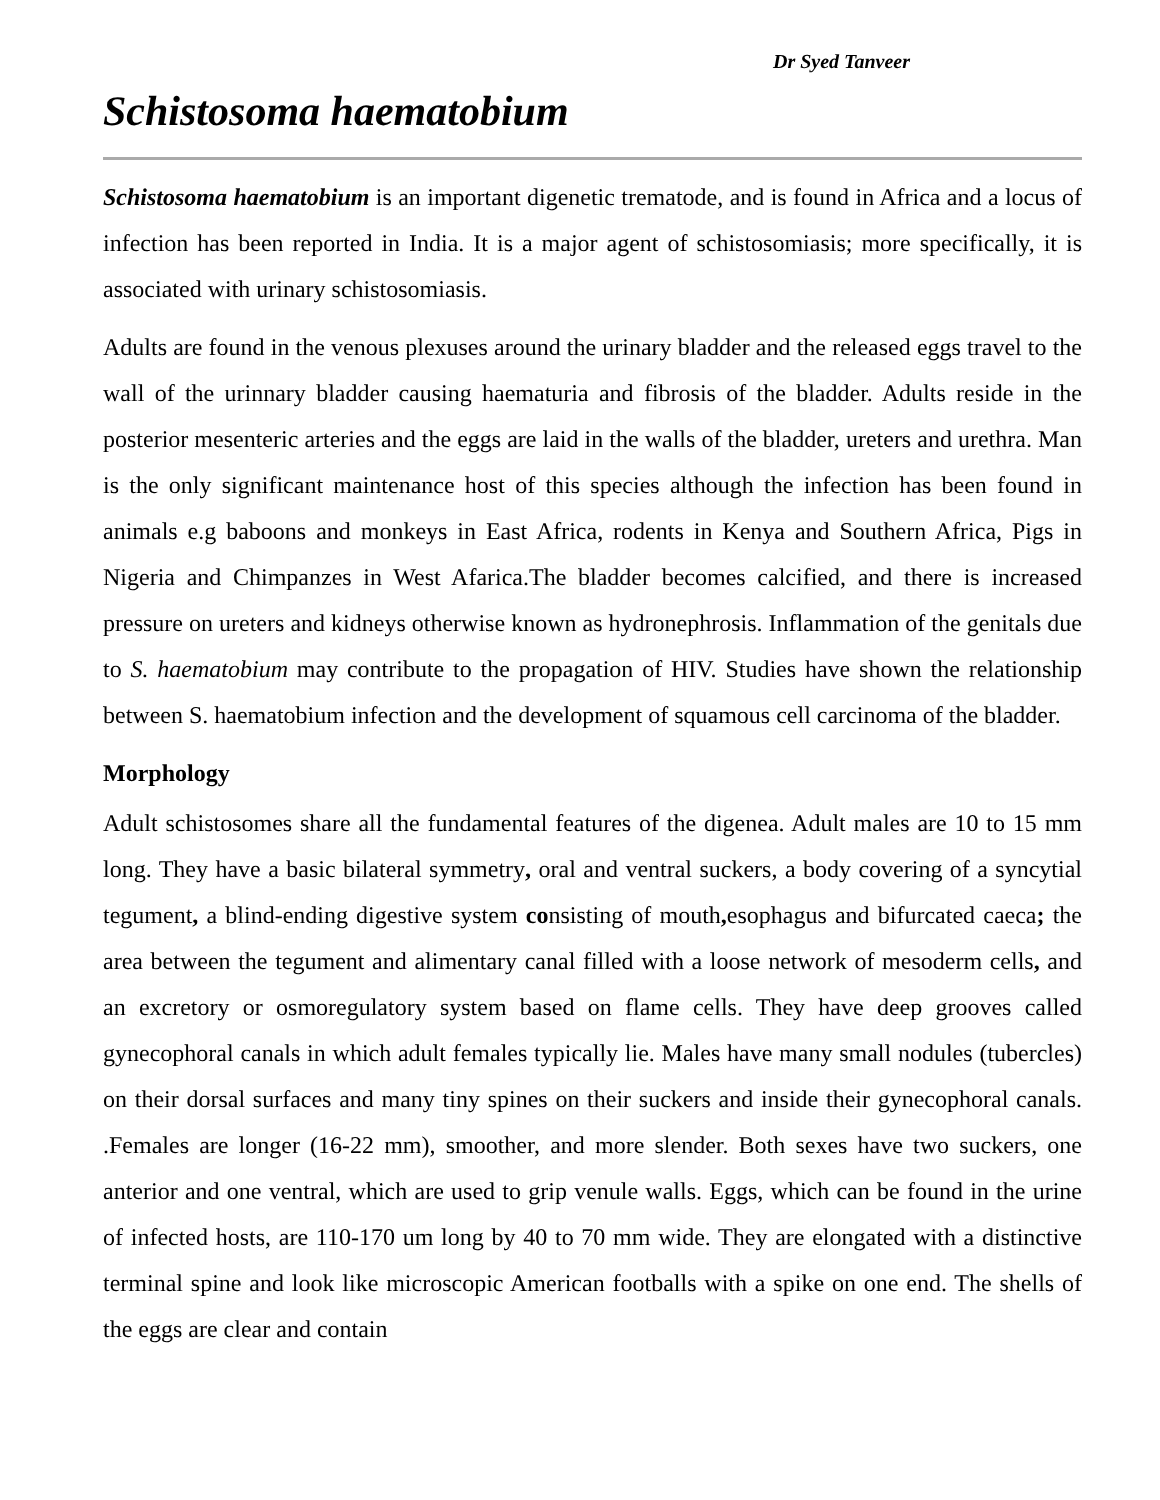Dr Syed Tanveer
Schistosoma haematobium
Schistosoma haematobium is an important digenetic trematode, and is found in Africa and a locus of infection has been reported in India. It is a major agent of schistosomiasis; more specifically, it is associated with urinary schistosomiasis.
Adults are found in the venous plexuses around the urinary bladder and the released eggs travel to the wall of the urinnary bladder causing haematuria and fibrosis of the bladder. Adults reside in the posterior mesenteric arteries and the eggs are laid in the walls of the bladder, ureters and urethra. Man is the only significant maintenance host of this species although the infection has been found in animals e.g baboons and monkeys in East Africa, rodents in Kenya and Southern Africa, Pigs in Nigeria and Chimpanzes in West Afarica.The bladder becomes calcified, and there is increased pressure on ureters and kidneys otherwise known as hydronephrosis. Inflammation of the genitals due to S. haematobium may contribute to the propagation of HIV. Studies have shown the relationship between S. haematobium infection and the development of squamous cell carcinoma of the bladder.
Morphology
Adult schistosomes share all the fundamental features of the digenea. Adult males are 10 to 15 mm long. They have a basic bilateral symmetry, oral and ventral suckers, a body covering of a syncytial tegument, a blind-ending digestive system consisting of mouth, esophagus and bifurcated caeca; the area between the tegument and alimentary canal filled with a loose network of mesoderm cells, and an excretory or osmoregulatory system based on flame cells. They have deep grooves called gynecophoral canals in which adult females typically lie. Males have many small nodules (tubercles) on their dorsal surfaces and many tiny spines on their suckers and inside their gynecophoral canals. .Females are longer (16-22 mm), smoother, and more slender. Both sexes have two suckers, one anterior and one ventral, which are used to grip venule walls. Eggs, which can be found in the urine of infected hosts, are 110-170 um long by 40 to 70 mm wide. They are elongated with a distinctive terminal spine and look like microscopic American footballs with a spike on one end. The shells of the eggs are clear and contain